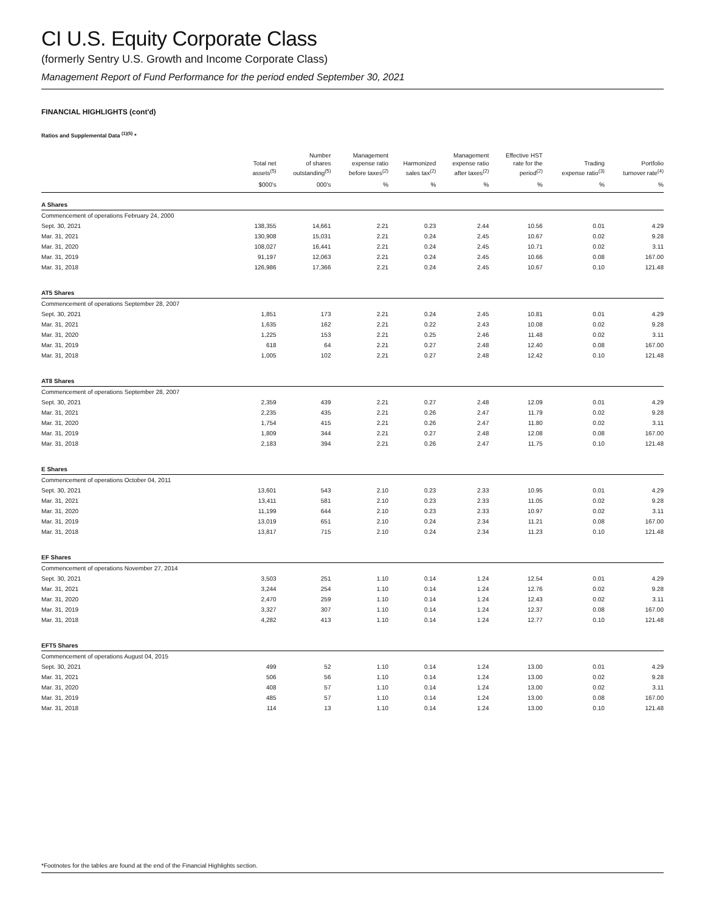CI U.S. Equity Corporate Class
(formerly Sentry U.S. Growth and Income Corporate Class)
Management Report of Fund Performance for the period ended September 30, 2021
FINANCIAL HIGHLIGHTS (cont'd)
Ratios and Supplemental Data <sup>(1)(5)</sup> *
| | Total net assets<sup>(5)</sup> | Number of shares outstanding<sup>(5)</sup> | Management expense ratio before taxes<sup>(2)</sup> | Harmonized sales tax<sup>(2)</sup> | Management expense ratio after taxes<sup>(2)</sup> | Effective HST rate for the period<sup>(2)</sup> | Trading expense ratio<sup>(3)</sup> | Portfolio turnover rate<sup>(4)</sup> |
| --- | --- | --- | --- | --- | --- | --- | --- | --- |
| | $000's | 000's | % | % | % | % | % | % |
| A Shares | | | | | | | | |
| Commencement of operations February 24, 2000 | | | | | | | | |
| Sept. 30, 2021 | 138,355 | 14,661 | 2.21 | 0.23 | 2.44 | 10.56 | 0.01 | 4.29 |
| Mar. 31, 2021 | 130,908 | 15,031 | 2.21 | 0.24 | 2.45 | 10.67 | 0.02 | 9.28 |
| Mar. 31, 2020 | 108,027 | 16,441 | 2.21 | 0.24 | 2.45 | 10.71 | 0.02 | 3.11 |
| Mar. 31, 2019 | 91,197 | 12,063 | 2.21 | 0.24 | 2.45 | 10.66 | 0.08 | 167.00 |
| Mar. 31, 2018 | 126,986 | 17,366 | 2.21 | 0.24 | 2.45 | 10.67 | 0.10 | 121.48 |
| AT5 Shares | | | | | | | | |
| Commencement of operations September 28, 2007 | | | | | | | | |
| Sept. 30, 2021 | 1,851 | 173 | 2.21 | 0.24 | 2.45 | 10.81 | 0.01 | 4.29 |
| Mar. 31, 2021 | 1,635 | 162 | 2.21 | 0.22 | 2.43 | 10.08 | 0.02 | 9.28 |
| Mar. 31, 2020 | 1,225 | 153 | 2.21 | 0.25 | 2.46 | 11.48 | 0.02 | 3.11 |
| Mar. 31, 2019 | 618 | 64 | 2.21 | 0.27 | 2.48 | 12.40 | 0.08 | 167.00 |
| Mar. 31, 2018 | 1,005 | 102 | 2.21 | 0.27 | 2.48 | 12.42 | 0.10 | 121.48 |
| AT8 Shares | | | | | | | | |
| Commencement of operations September 28, 2007 | | | | | | | | |
| Sept. 30, 2021 | 2,359 | 439 | 2.21 | 0.27 | 2.48 | 12.09 | 0.01 | 4.29 |
| Mar. 31, 2021 | 2,235 | 435 | 2.21 | 0.26 | 2.47 | 11.79 | 0.02 | 9.28 |
| Mar. 31, 2020 | 1,754 | 415 | 2.21 | 0.26 | 2.47 | 11.80 | 0.02 | 3.11 |
| Mar. 31, 2019 | 1,809 | 344 | 2.21 | 0.27 | 2.48 | 12.08 | 0.08 | 167.00 |
| Mar. 31, 2018 | 2,183 | 394 | 2.21 | 0.26 | 2.47 | 11.75 | 0.10 | 121.48 |
| E Shares | | | | | | | | |
| Commencement of operations October 04, 2011 | | | | | | | | |
| Sept. 30, 2021 | 13,601 | 543 | 2.10 | 0.23 | 2.33 | 10.95 | 0.01 | 4.29 |
| Mar. 31, 2021 | 13,411 | 581 | 2.10 | 0.23 | 2.33 | 11.05 | 0.02 | 9.28 |
| Mar. 31, 2020 | 11,199 | 644 | 2.10 | 0.23 | 2.33 | 10.97 | 0.02 | 3.11 |
| Mar. 31, 2019 | 13,019 | 651 | 2.10 | 0.24 | 2.34 | 11.21 | 0.08 | 167.00 |
| Mar. 31, 2018 | 13,817 | 715 | 2.10 | 0.24 | 2.34 | 11.23 | 0.10 | 121.48 |
| EF Shares | | | | | | | | |
| Commencement of operations November 27, 2014 | | | | | | | | |
| Sept. 30, 2021 | 3,503 | 251 | 1.10 | 0.14 | 1.24 | 12.54 | 0.01 | 4.29 |
| Mar. 31, 2021 | 3,244 | 254 | 1.10 | 0.14 | 1.24 | 12.76 | 0.02 | 9.28 |
| Mar. 31, 2020 | 2,470 | 259 | 1.10 | 0.14 | 1.24 | 12.43 | 0.02 | 3.11 |
| Mar. 31, 2019 | 3,327 | 307 | 1.10 | 0.14 | 1.24 | 12.37 | 0.08 | 167.00 |
| Mar. 31, 2018 | 4,282 | 413 | 1.10 | 0.14 | 1.24 | 12.77 | 0.10 | 121.48 |
| EFT5 Shares | | | | | | | | |
| Commencement of operations August 04, 2015 | | | | | | | | |
| Sept. 30, 2021 | 499 | 52 | 1.10 | 0.14 | 1.24 | 13.00 | 0.01 | 4.29 |
| Mar. 31, 2021 | 506 | 56 | 1.10 | 0.14 | 1.24 | 13.00 | 0.02 | 9.28 |
| Mar. 31, 2020 | 408 | 57 | 1.10 | 0.14 | 1.24 | 13.00 | 0.02 | 3.11 |
| Mar. 31, 2019 | 485 | 57 | 1.10 | 0.14 | 1.24 | 13.00 | 0.08 | 167.00 |
| Mar. 31, 2018 | 114 | 13 | 1.10 | 0.14 | 1.24 | 13.00 | 0.10 | 121.48 |
*Footnotes for the tables are found at the end of the Financial Highlights section.